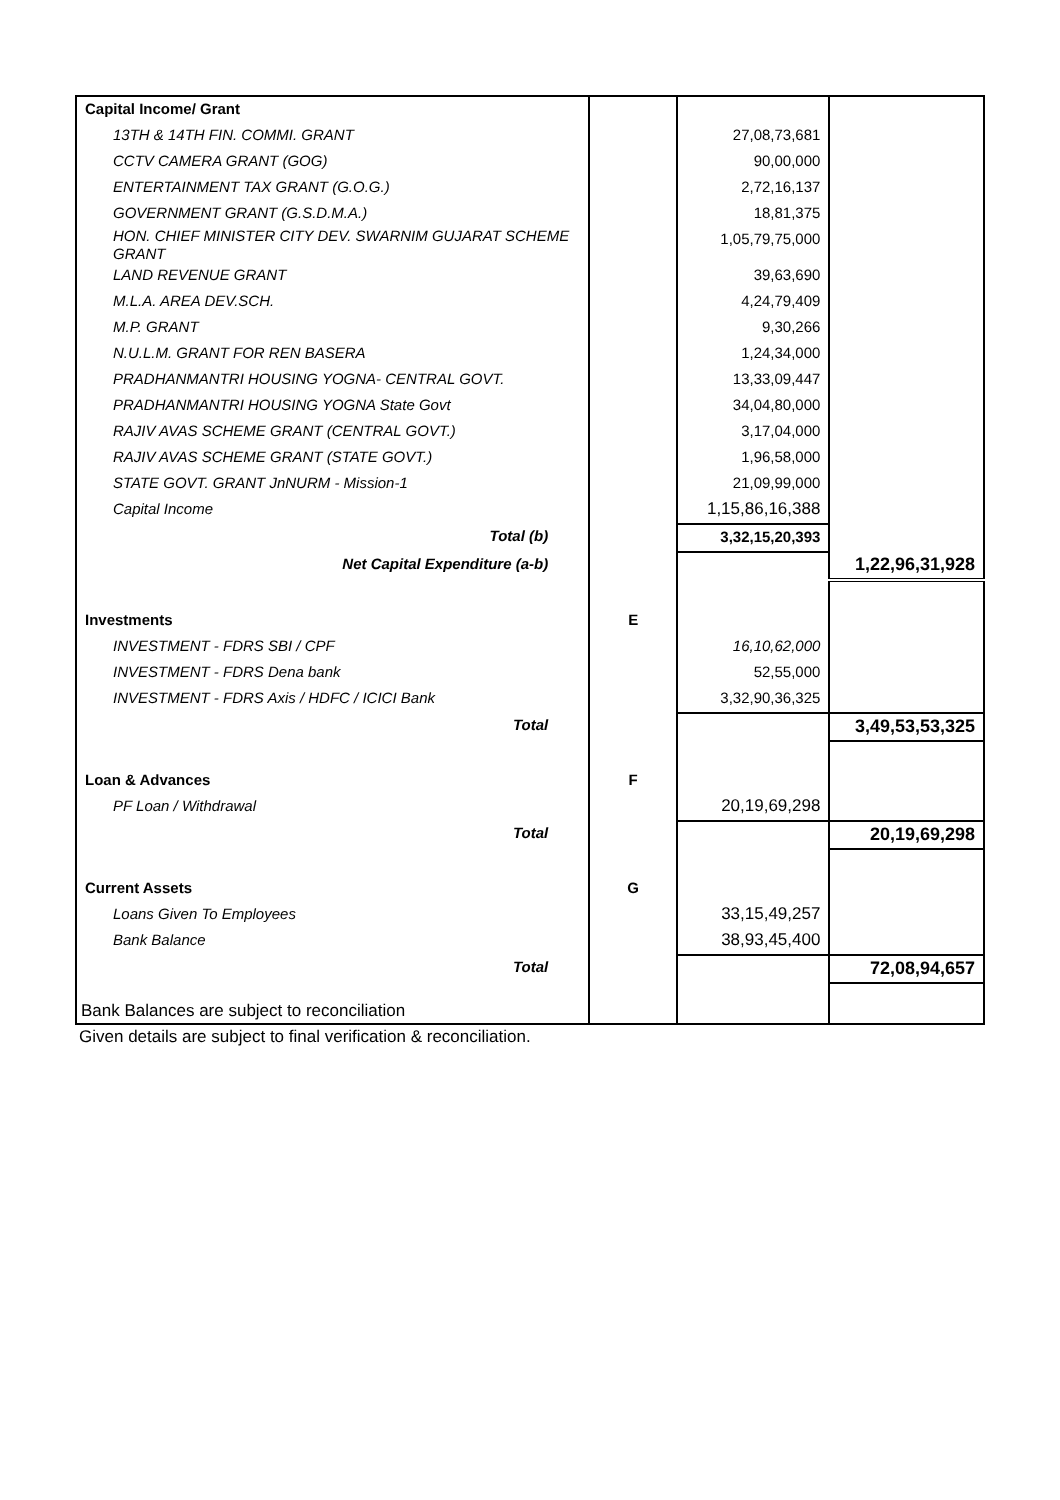| Capital Income/ Grant | | | |
| 13TH & 14TH FIN. COMMI. GRANT | | 27,08,73,681 | |
| CCTV CAMERA GRANT (GOG) | | 90,00,000 | |
| ENTERTAINMENT TAX GRANT (G.O.G.) | | 2,72,16,137 | |
| GOVERNMENT GRANT (G.S.D.M.A.) | | 18,81,375 | |
| HON. CHIEF MINISTER CITY DEV. SWARNIM GUJARAT SCHEME GRANT | | 1,05,79,75,000 | |
| LAND REVENUE GRANT | | 39,63,690 | |
| M.L.A. AREA DEV.SCH. | | 4,24,79,409 | |
| M.P. GRANT | | 9,30,266 | |
| N.U.L.M. GRANT FOR REN BASERA | | 1,24,34,000 | |
| PRADHANMANTRI HOUSING YOGNA- CENTRAL GOVT. | | 13,33,09,447 | |
| PRADHANMANTRI HOUSING YOGNA State Govt | | 34,04,80,000 | |
| RAJIV AVAS SCHEME GRANT (CENTRAL GOVT.) | | 3,17,04,000 | |
| RAJIV AVAS SCHEME GRANT (STATE GOVT.) | | 1,96,58,000 | |
| STATE GOVT. GRANT JnNURM - Mission-1 | | 21,09,99,000 | |
| Capital Income | | 1,15,86,16,388 | |
| Total (b) | | 3,32,15,20,393 | |
| Net Capital Expenditure (a-b) | | | 1,22,96,31,928 |
| Investments | E | | |
| INVESTMENT - FDRS SBI / CPF | | 16,10,62,000 | |
| INVESTMENT - FDRS Dena bank | | 52,55,000 | |
| INVESTMENT - FDRS Axis / HDFC / ICICI Bank | | 3,32,90,36,325 | |
| Total | | | 3,49,53,53,325 |
| Loan & Advances | F | | |
| PF Loan / Withdrawal | | 20,19,69,298 | |
| Total | | | 20,19,69,298 |
| Current Assets | G | | |
| Loans Given To Employees | | 33,15,49,257 | |
| Bank Balance | | 38,93,45,400 | |
| Total | | | 72,08,94,657 |
| Bank Balances are subject to reconciliation | | | |
Given details are subject to final verification & reconciliation.